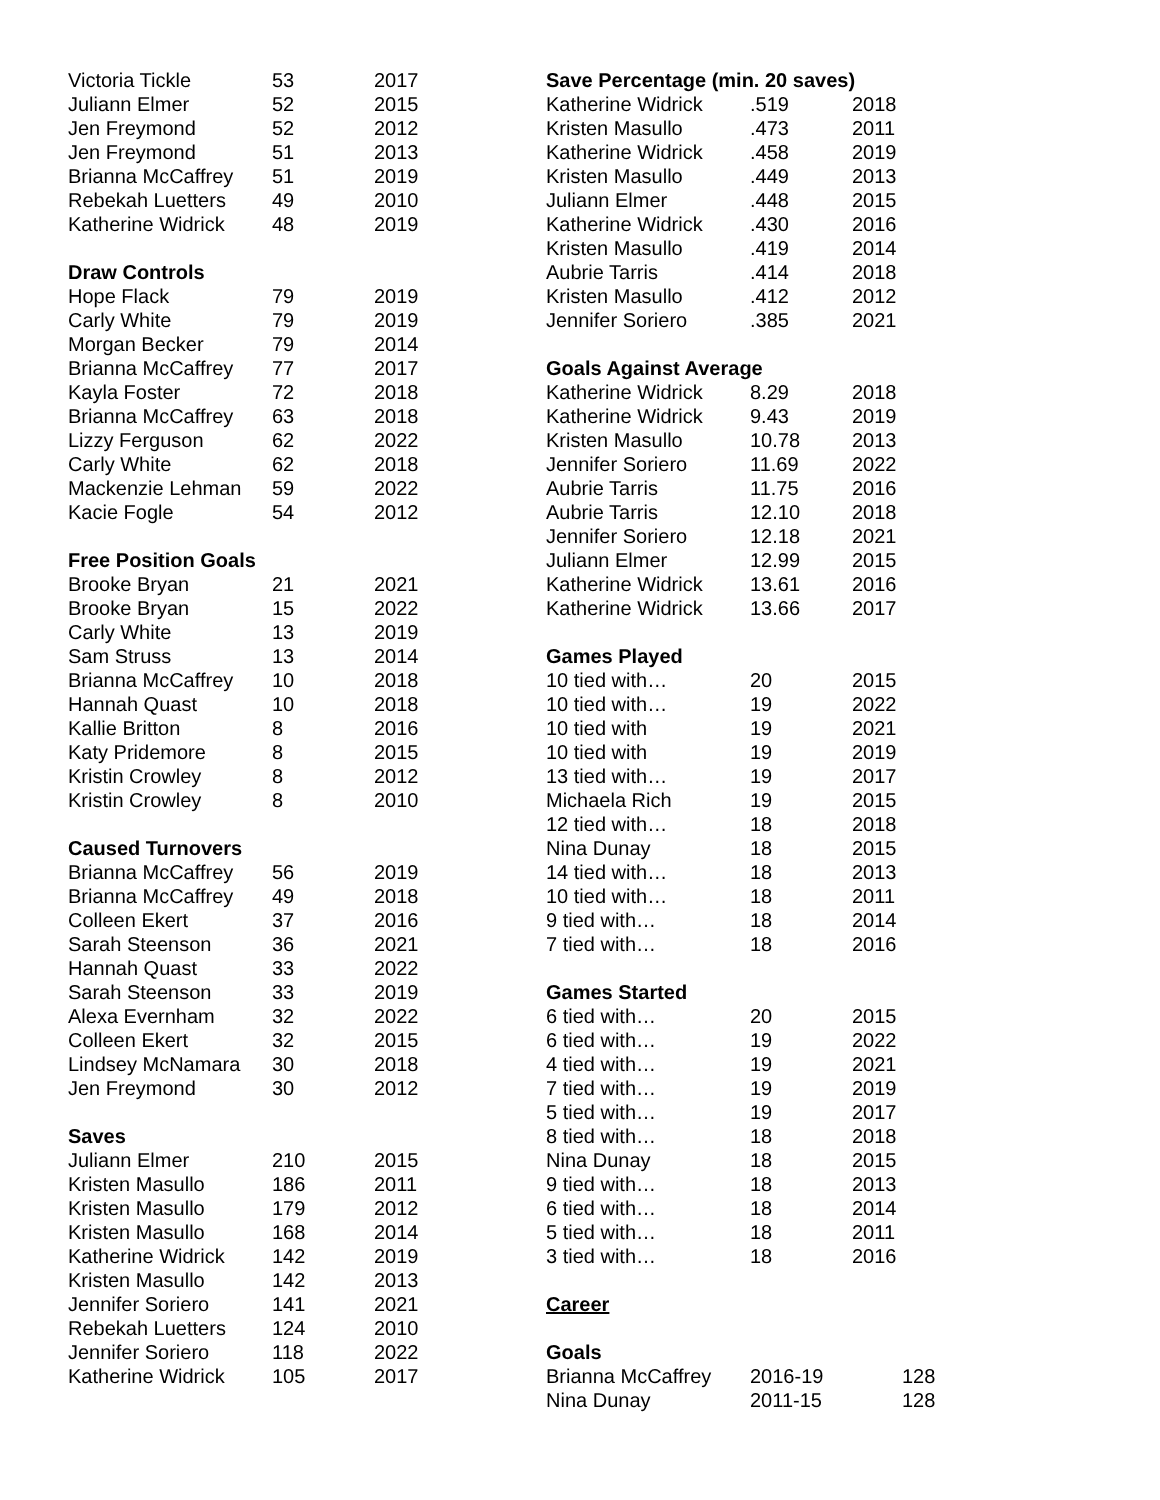| Victoria Tickle | 53 | 2017 |
| Juliann Elmer | 52 | 2015 |
| Jen Freymond | 52 | 2012 |
| Jen Freymond | 51 | 2013 |
| Brianna McCaffrey | 51 | 2019 |
| Rebekah Luetters | 49 | 2010 |
| Katherine Widrick | 48 | 2019 |
| Draw Controls | | |
| Hope Flack | 79 | 2019 |
| Carly White | 79 | 2019 |
| Morgan Becker | 79 | 2014 |
| Brianna McCaffrey | 77 | 2017 |
| Kayla Foster | 72 | 2018 |
| Brianna McCaffrey | 63 | 2018 |
| Lizzy Ferguson | 62 | 2022 |
| Carly White | 62 | 2018 |
| Mackenzie Lehman | 59 | 2022 |
| Kacie Fogle | 54 | 2012 |
| Free Position Goals | | |
| Brooke Bryan | 21 | 2021 |
| Brooke Bryan | 15 | 2022 |
| Carly White | 13 | 2019 |
| Sam Struss | 13 | 2014 |
| Brianna McCaffrey | 10 | 2018 |
| Hannah Quast | 10 | 2018 |
| Kallie Britton | 8 | 2016 |
| Katy Pridemore | 8 | 2015 |
| Kristin Crowley | 8 | 2012 |
| Kristin Crowley | 8 | 2010 |
| Caused Turnovers | | |
| Brianna McCaffrey | 56 | 2019 |
| Brianna McCaffrey | 49 | 2018 |
| Colleen Ekert | 37 | 2016 |
| Sarah Steenson | 36 | 2021 |
| Hannah Quast | 33 | 2022 |
| Sarah Steenson | 33 | 2019 |
| Alexa Evernham | 32 | 2022 |
| Colleen Ekert | 32 | 2015 |
| Lindsey McNamara | 30 | 2018 |
| Jen Freymond | 30 | 2012 |
| Saves | | |
| Juliann Elmer | 210 | 2015 |
| Kristen Masullo | 186 | 2011 |
| Kristen Masullo | 179 | 2012 |
| Kristen Masullo | 168 | 2014 |
| Katherine Widrick | 142 | 2019 |
| Kristen Masullo | 142 | 2013 |
| Jennifer Soriero | 141 | 2021 |
| Rebekah Luetters | 124 | 2010 |
| Jennifer Soriero | 118 | 2022 |
| Katherine Widrick | 105 | 2017 |
| Save Percentage (min. 20 saves) | | |
| Katherine Widrick | .519 | 2018 |
| Kristen Masullo | .473 | 2011 |
| Katherine Widrick | .458 | 2019 |
| Kristen Masullo | .449 | 2013 |
| Juliann Elmer | .448 | 2015 |
| Katherine Widrick | .430 | 2016 |
| Kristen Masullo | .419 | 2014 |
| Aubrie Tarris | .414 | 2018 |
| Kristen Masullo | .412 | 2012 |
| Jennifer Soriero | .385 | 2021 |
| Goals Against Average | | |
| Katherine Widrick | 8.29 | 2018 |
| Katherine Widrick | 9.43 | 2019 |
| Kristen Masullo | 10.78 | 2013 |
| Jennifer Soriero | 11.69 | 2022 |
| Aubrie Tarris | 11.75 | 2016 |
| Aubrie Tarris | 12.10 | 2018 |
| Jennifer Soriero | 12.18 | 2021 |
| Juliann Elmer | 12.99 | 2015 |
| Katherine Widrick | 13.61 | 2016 |
| Katherine Widrick | 13.66 | 2017 |
| Games Played | | |
| 10 tied with… | 20 | 2015 |
| 10 tied with… | 19 | 2022 |
| 10 tied with | 19 | 2021 |
| 10 tied with | 19 | 2019 |
| 13 tied with… | 19 | 2017 |
| Michaela Rich | 19 | 2015 |
| 12 tied with… | 18 | 2018 |
| Nina Dunay | 18 | 2015 |
| 14 tied with… | 18 | 2013 |
| 10 tied with… | 18 | 2011 |
| 9 tied with… | 18 | 2014 |
| 7 tied with… | 18 | 2016 |
| Games Started | | |
| 6 tied with… | 20 | 2015 |
| 6 tied with… | 19 | 2022 |
| 4 tied with… | 19 | 2021 |
| 7 tied with… | 19 | 2019 |
| 5 tied with… | 19 | 2017 |
| 8 tied with… | 18 | 2018 |
| Nina Dunay | 18 | 2015 |
| 9 tied with… | 18 | 2013 |
| 6 tied with… | 18 | 2014 |
| 5 tied with… | 18 | 2011 |
| 3 tied with… | 18 | 2016 |
| Career | | |
| Goals | | |
| Brianna McCaffrey | 2016-19 | 128 |
| Nina Dunay | 2011-15 | 128 |